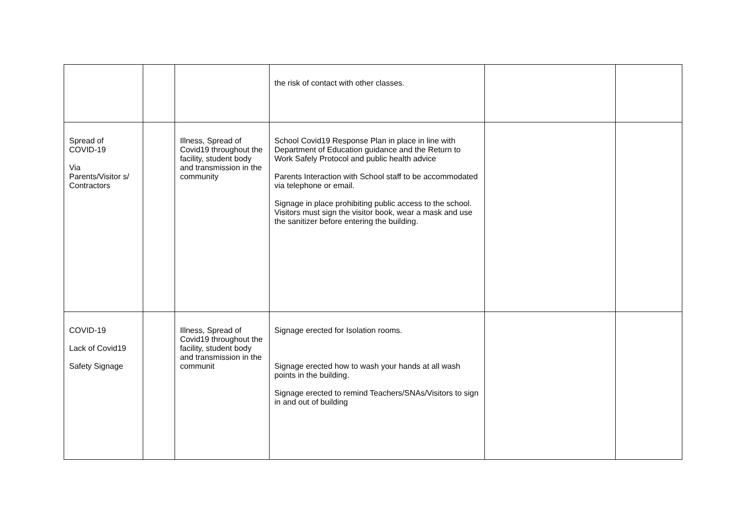| | | | the risk of contact with other classes. | | |
| Spread of COVID-19 Via Parents/Visitor s/ Contractors | | Illness, Spread of Covid19 throughout the facility, student body and transmission in the community | School Covid19 Response Plan in place in line with Department of Education guidance and the Return to Work Safely Protocol and public health advice Parents Interaction with School staff to be accommodated via telephone or email. Signage in place prohibiting public access to the school. Visitors must sign the visitor book, wear a mask and use the sanitizer before entering the building. | | |
| COVID-19 Lack of Covid19 Safety Signage | | Illness, Spread of Covid19 throughout the facility, student body and transmission in the communit | Signage erected for Isolation rooms. Signage erected how to wash your hands at all wash points in the building. Signage erected to remind Teachers/SNAs/Visitors to sign in and out of building | | |